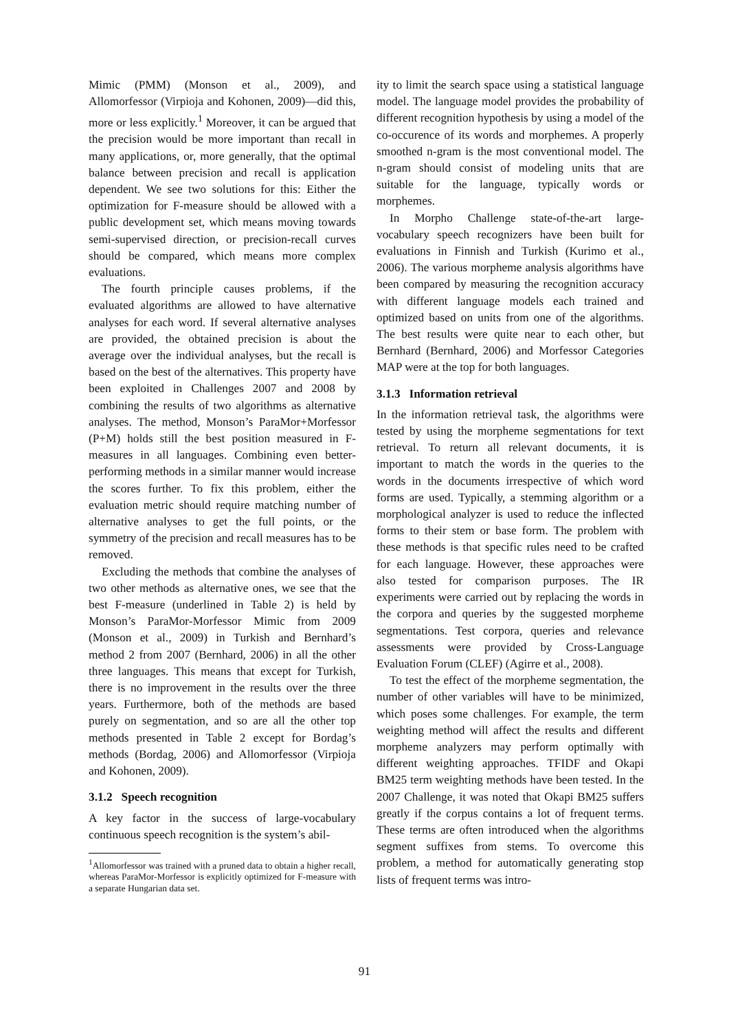Mimic (PMM) (Monson et al., 2009), and Allomorfessor (Virpioja and Kohonen, 2009)—did this, more or less explicitly.<sup>1</sup> Moreover, it can be argued that the precision would be more important than recall in many applications, or, more generally, that the optimal balance between precision and recall is application dependent. We see two solutions for this: Either the optimization for F-measure should be allowed with a public development set, which means moving towards semi-supervised direction, or precision-recall curves should be compared, which means more complex evaluations.
The fourth principle causes problems, if the evaluated algorithms are allowed to have alternative analyses for each word. If several alternative analyses are provided, the obtained precision is about the average over the individual analyses, but the recall is based on the best of the alternatives. This property have been exploited in Challenges 2007 and 2008 by combining the results of two algorithms as alternative analyses. The method, Monson’s ParaMor+Morfessor (P+M) holds still the best position measured in F-measures in all languages. Combining even better-performing methods in a similar manner would increase the scores further. To fix this problem, either the evaluation metric should require matching number of alternative analyses to get the full points, or the symmetry of the precision and recall measures has to be removed.
Excluding the methods that combine the analyses of two other methods as alternative ones, we see that the best F-measure (underlined in Table 2) is held by Monson’s ParaMor-Morfessor Mimic from 2009 (Monson et al., 2009) in Turkish and Bernhard’s method 2 from 2007 (Bernhard, 2006) in all the other three languages. This means that except for Turkish, there is no improvement in the results over the three years. Furthermore, both of the methods are based purely on segmentation, and so are all the other top methods presented in Table 2 except for Bordag’s methods (Bordag, 2006) and Allomorfessor (Virpioja and Kohonen, 2009).
3.1.2 Speech recognition
A key factor in the success of large-vocabulary continuous speech recognition is the system’s abil-
<sup>1</sup> Allomorfessor was trained with a pruned data to obtain a higher recall, whereas ParaMor-Morfessor is explicitly optimized for F-measure with a separate Hungarian data set.
ity to limit the search space using a statistical language model. The language model provides the probability of different recognition hypothesis by using a model of the co-occurence of its words and morphemes. A properly smoothed n-gram is the most conventional model. The n-gram should consist of modeling units that are suitable for the language, typically words or morphemes.
In Morpho Challenge state-of-the-art large-vocabulary speech recognizers have been built for evaluations in Finnish and Turkish (Kurimo et al., 2006). The various morpheme analysis algorithms have been compared by measuring the recognition accuracy with different language models each trained and optimized based on units from one of the algorithms. The best results were quite near to each other, but Bernhard (Bernhard, 2006) and Morfessor Categories MAP were at the top for both languages.
3.1.3 Information retrieval
In the information retrieval task, the algorithms were tested by using the morpheme segmentations for text retrieval. To return all relevant documents, it is important to match the words in the queries to the words in the documents irrespective of which word forms are used. Typically, a stemming algorithm or a morphological analyzer is used to reduce the inflected forms to their stem or base form. The problem with these methods is that specific rules need to be crafted for each language. However, these approaches were also tested for comparison purposes. The IR experiments were carried out by replacing the words in the corpora and queries by the suggested morpheme segmentations. Test corpora, queries and relevance assessments were provided by Cross-Language Evaluation Forum (CLEF) (Agirre et al., 2008).
To test the effect of the morpheme segmentation, the number of other variables will have to be minimized, which poses some challenges. For example, the term weighting method will affect the results and different morpheme analyzers may perform optimally with different weighting approaches. TFIDF and Okapi BM25 term weighting methods have been tested. In the 2007 Challenge, it was noted that Okapi BM25 suffers greatly if the corpus contains a lot of frequent terms. These terms are often introduced when the algorithms segment suffixes from stems. To overcome this problem, a method for automatically generating stop lists of frequent terms was intro-
91